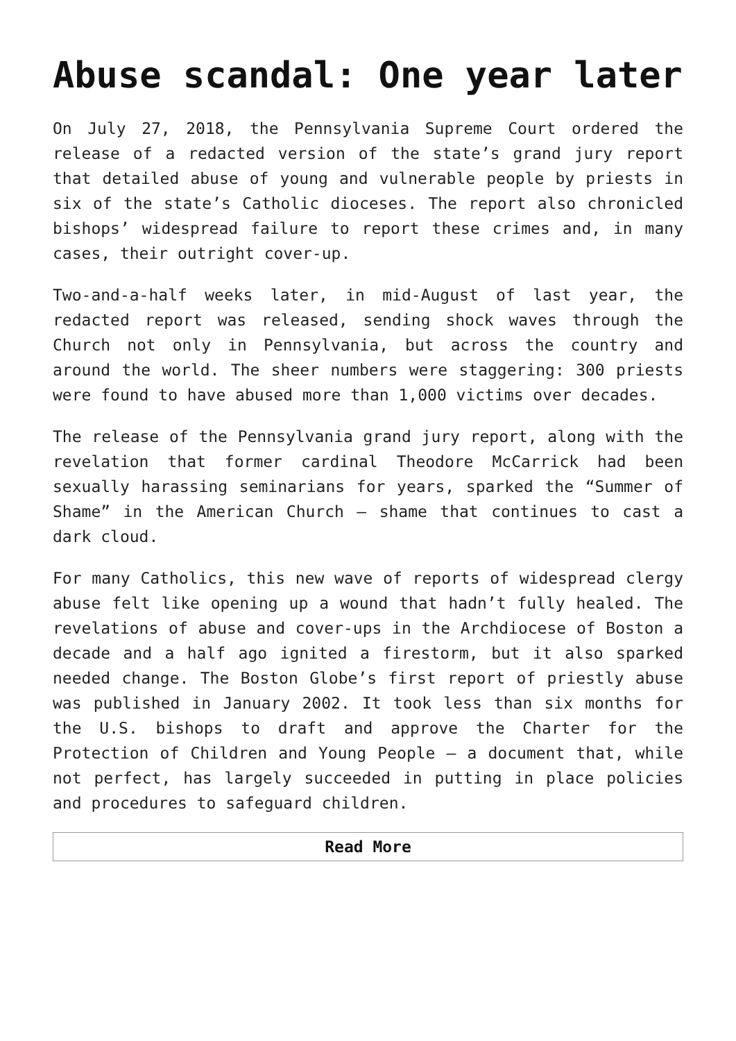Abuse scandal: One year later
On July 27, 2018, the Pennsylvania Supreme Court ordered the release of a redacted version of the state’s grand jury report that detailed abuse of young and vulnerable people by priests in six of the state’s Catholic dioceses. The report also chronicled bishops’ widespread failure to report these crimes and, in many cases, their outright cover-up.
Two-and-a-half weeks later, in mid-August of last year, the redacted report was released, sending shock waves through the Church not only in Pennsylvania, but across the country and around the world. The sheer numbers were staggering: 300 priests were found to have abused more than 1,000 victims over decades.
The release of the Pennsylvania grand jury report, along with the revelation that former cardinal Theodore McCarrick had been sexually harassing seminarians for years, sparked the “Summer of Shame” in the American Church — shame that continues to cast a dark cloud.
For many Catholics, this new wave of reports of widespread clergy abuse felt like opening up a wound that hadn’t fully healed. The revelations of abuse and cover-ups in the Archdiocese of Boston a decade and a half ago ignited a firestorm, but it also sparked needed change. The Boston Globe’s first report of priestly abuse was published in January 2002. It took less than six months for the U.S. bishops to draft and approve the Charter for the Protection of Children and Young People — a document that, while not perfect, has largely succeeded in putting in place policies and procedures to safeguard children.
Read More